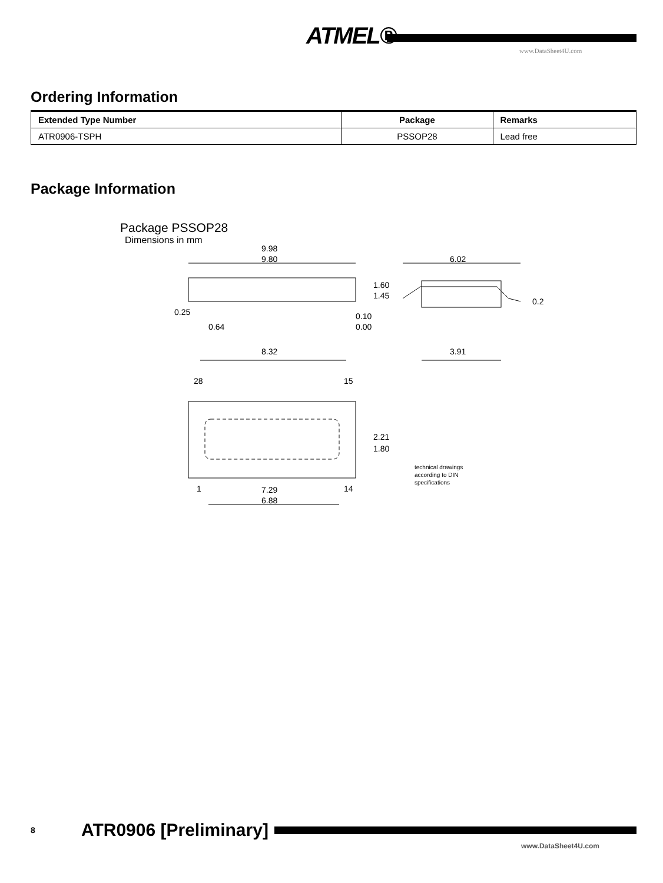ATMEL®
www.DataSheet4U.com
Ordering Information
| Extended Type Number | Package | Remarks |
| --- | --- | --- |
| ATR0906-TSPH | PSSOP28 | Lead free |
Package Information
Package PSSOP28
Dimensions in mm
9.98
9.80
6.02
1.60
1.45
0.2
0.25
0.10
0.00
0.64
8.32
3.91
28
15
2.21
1.80
1
14
7.29
6.88
technical drawings
according to DIN
specifications
8 ATR0906 [Preliminary]
www.DataSheet4U.com